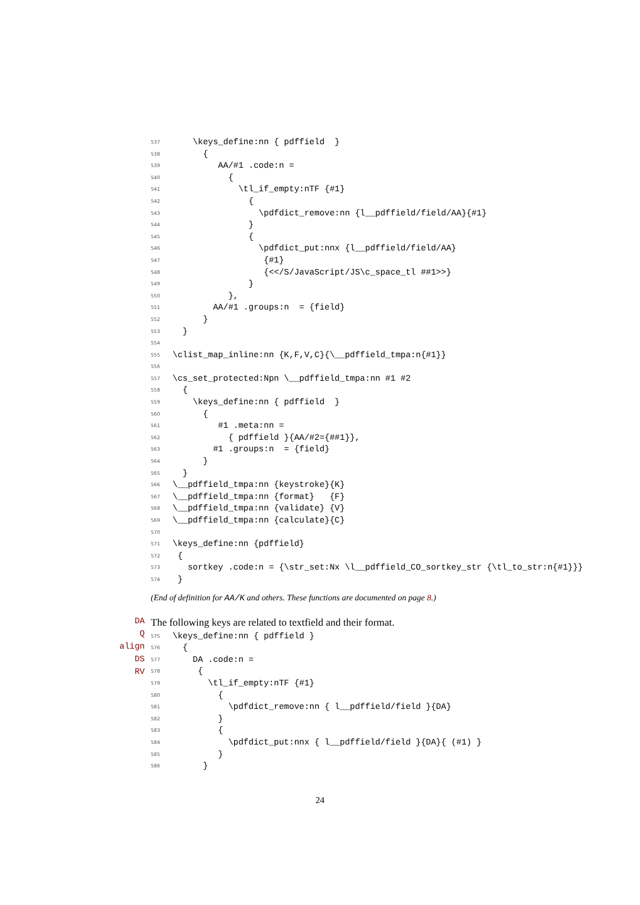537 \keys_define:nn { pdffield }
538 {
539 AA/#1 .code:n =
540 {
541 \tl_if_empty:nTF {#1}
542 {
543 \pdfdict_remove:nn {l__pdffield/field/AA}{#1}
544 }
545 {
546 \pdfdict_put:nnx {l__pdffield/field/AA}
547 {#1}
548 {<</S/JavaScript/JS\c_space_tl ##1>>}
549 }
550 },
551 AA/#1 .groups:n = {field}
552 }
553 }
554
555 \clist_map_inline:nn {K,F,V,C}{\__pdffield_tmpa:n{#1}}
556
557 \cs_set_protected:Npn \__pdffield_tmpa:nn #1 #2
558 {
559 \keys_define:nn { pdffield }
560 {
561 #1 .meta:nn =
562 { pdffield }{AA/#2={##1}},
563 #1 .groups:n = {field}
564 }
565 }
566 \__pdffield_tmpa:nn {keystroke}{K}
567 \__pdffield_tmpa:nn {format} {F}
568 \__pdffield_tmpa:nn {validate} {V}
569 \__pdffield_tmpa:nn {calculate}{C}
570
571 \keys_define:nn {pdffield}
572 {
573 sortkey .code:n = {\str_set:Nx \l__pdffield_CO_sortkey_str {\tl_to_str:n{#1}}}
574 }
(End of definition for AA/K and others. These functions are documented on page 8.)
DA
Q
align
DS
RV
The following keys are related to textfield and their format.
575 \keys_define:nn { pdffield }
576 {
577 DA .code:n =
578 {
579 \tl_if_empty:nTF {#1}
580 {
581 \pdfdict_remove:nn { l__pdffield/field }{DA}
582 }
583 {
584 \pdfdict_put:nnx { l__pdffield/field }{DA}{ (#1) }
585 }
586 }
24